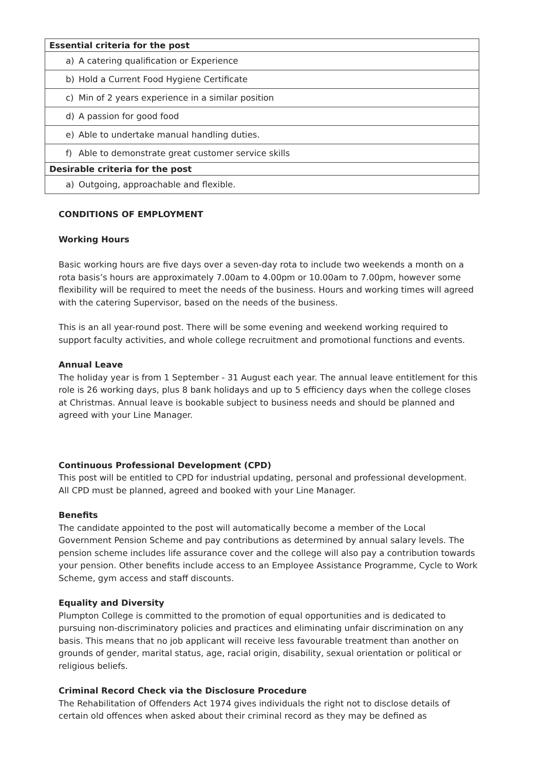| Essential criteria for the post |
| --- |
| a) A catering qualification or Experience |
| b) Hold a Current Food Hygiene Certificate |
| c) Min of 2 years experience in a similar position |
| d) A passion for good food |
| e) Able to undertake manual handling duties. |
| f) Able to demonstrate great customer service skills |
| Desirable criteria for the post |
| a) Outgoing, approachable and flexible. |
CONDITIONS OF EMPLOYMENT
Working Hours
Basic working hours are five days over a seven-day rota to include two weekends a month on a rota basis’s hours are approximately 7.00am to 4.00pm or 10.00am to 7.00pm, however some flexibility will be required to meet the needs of the business. Hours and working times will agreed with the catering Supervisor, based on the needs of the business.
This is an all year-round post. There will be some evening and weekend working required to support faculty activities, and whole college recruitment and promotional functions and events.
Annual Leave
The holiday year is from 1 September - 31 August each year. The annual leave entitlement for this role is 26 working days, plus 8 bank holidays and up to 5 efficiency days when the college closes at Christmas. Annual leave is bookable subject to business needs and should be planned and agreed with your Line Manager.
Continuous Professional Development (CPD)
This post will be entitled to CPD for industrial updating, personal and professional development. All CPD must be planned, agreed and booked with your Line Manager.
Benefits
The candidate appointed to the post will automatically become a member of the Local Government Pension Scheme and pay contributions as determined by annual salary levels. The pension scheme includes life assurance cover and the college will also pay a contribution towards your pension. Other benefits include access to an Employee Assistance Programme, Cycle to Work Scheme, gym access and staff discounts.
Equality and Diversity
Plumpton College is committed to the promotion of equal opportunities and is dedicated to pursuing non-discriminatory policies and practices and eliminating unfair discrimination on any basis. This means that no job applicant will receive less favourable treatment than another on grounds of gender, marital status, age, racial origin, disability, sexual orientation or political or religious beliefs.
Criminal Record Check via the Disclosure Procedure
The Rehabilitation of Offenders Act 1974 gives individuals the right not to disclose details of certain old offences when asked about their criminal record as they may be defined as